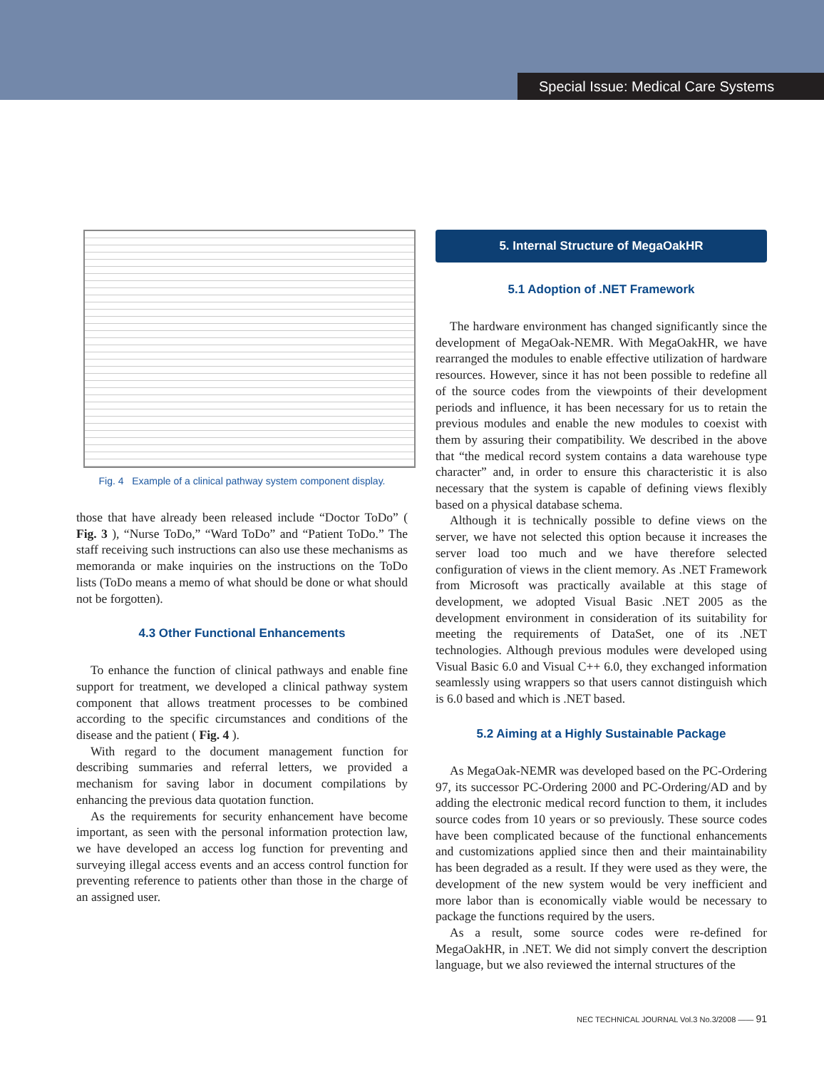Special Issue: Medical Care Systems
Fig. 4 Example of a clinical pathway system component display.
those that have already been released include “Doctor ToDo” ( Fig. 3 ), “Nurse ToDo,” “Ward ToDo” and “Patient ToDo.” The staff receiving such instructions can also use these mechanisms as memoranda or make inquiries on the instructions on the ToDo lists (ToDo means a memo of what should be done or what should not be forgotten).
4.3 Other Functional Enhancements
To enhance the function of clinical pathways and enable fine support for treatment, we developed a clinical pathway system component that allows treatment processes to be combined according to the specific circumstances and conditions of the disease and the patient ( Fig. 4 ).
With regard to the document management function for describing summaries and referral letters, we provided a mechanism for saving labor in document compilations by enhancing the previous data quotation function.
As the requirements for security enhancement have become important, as seen with the personal information protection law, we have developed an access log function for preventing and surveying illegal access events and an access control function for preventing reference to patients other than those in the charge of an assigned user.
5. Internal Structure of MegaOakHR
5.1 Adoption of .NET Framework
The hardware environment has changed significantly since the development of MegaOak-NEMR. With MegaOakHR, we have rearranged the modules to enable effective utilization of hardware resources. However, since it has not been possible to redefine all of the source codes from the viewpoints of their development periods and influence, it has been necessary for us to retain the previous modules and enable the new modules to coexist with them by assuring their compatibility. We described in the above that “the medical record system contains a data warehouse type character” and, in order to ensure this characteristic it is also necessary that the system is capable of defining views flexibly based on a physical database schema.
Although it is technically possible to define views on the server, we have not selected this option because it increases the server load too much and we have therefore selected configuration of views in the client memory. As .NET Framework from Microsoft was practically available at this stage of development, we adopted Visual Basic .NET 2005 as the development environment in consideration of its suitability for meeting the requirements of DataSet, one of its .NET technologies. Although previous modules were developed using Visual Basic 6.0 and Visual C++ 6.0, they exchanged information seamlessly using wrappers so that users cannot distinguish which is 6.0 based and which is .NET based.
5.2 Aiming at a Highly Sustainable Package
As MegaOak-NEMR was developed based on the PC-Ordering 97, its successor PC-Ordering 2000 and PC-Ordering/AD and by adding the electronic medical record function to them, it includes source codes from 10 years or so previously. These source codes have been complicated because of the functional enhancements and customizations applied since then and their maintainability has been degraded as a result. If they were used as they were, the development of the new system would be very inefficient and more labor than is economically viable would be necessary to package the functions required by the users.
As a result, some source codes were re-defined for MegaOakHR, in .NET. We did not simply convert the description language, but we also reviewed the internal structures of the
NEC TECHNICAL JOURNAL Vol.3 No.3/2008 —— 91